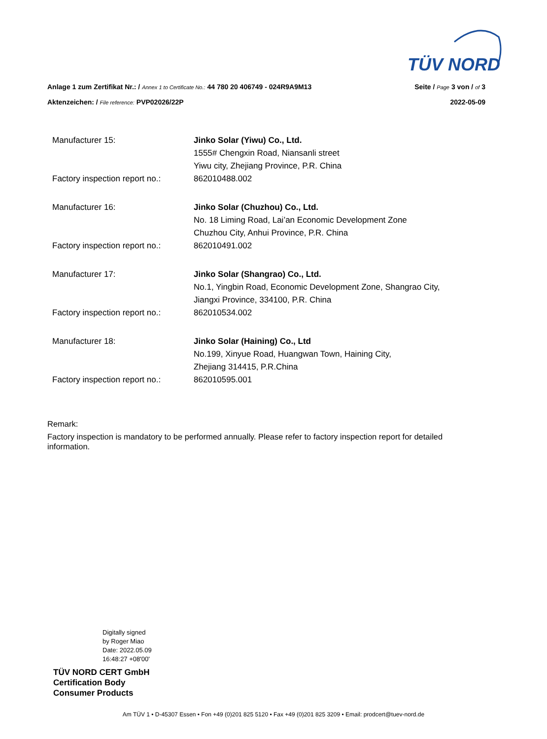TÜV NORD
Anlage 1 zum Zertifikat Nr.: / Annex 1 to Certificate No.: 44 780 20 406749 - 024R9A9M13 Seite / Page 3 von / of 3
Aktenzeichen: / File reference: PVP02026/22P 2022-05-09
| Manufacturer 15: | Jinko Solar (Yiwu) Co., Ltd. 1555# Chengxin Road, Niansanli street Yiwu city, Zhejiang Province, P.R. China |
| Factory inspection report no.: | 862010488.002 |
| Manufacturer 16: | Jinko Solar (Chuzhou) Co., Ltd. No. 18 Liming Road, Lai’an Economic Development Zone Chuzhou City, Anhui Province, P.R. China |
| Factory inspection report no.: | 862010491.002 |
| Manufacturer 17: | Jinko Solar (Shangrao) Co., Ltd. No.1, Yingbin Road, Economic Development Zone, Shangrao City, Jiangxi Province, 334100, P.R. China |
| Factory inspection report no.: | 862010534.002 |
| Manufacturer 18: | Jinko Solar (Haining) Co., Ltd No.199, Xinyue Road, Huangwan Town, Haining City, Zhejiang 314415, P.R.China |
| Factory inspection report no.: | 862010595.001 |
Remark:
Factory inspection is mandatory to be performed annually. Please refer to factory inspection report for detailed information.
Digitally signed
by Roger Miao
Date: 2022.05.09
16:48:27 +08'00'
TÜV NORD CERT GmbH
Certification Body
Consumer Products
Am TÜV 1 • D-45307 Essen • Fon +49 (0)201 825 5120 • Fax +49 (0)201 825 3209 • Email: prodcert@tuev-nord.de